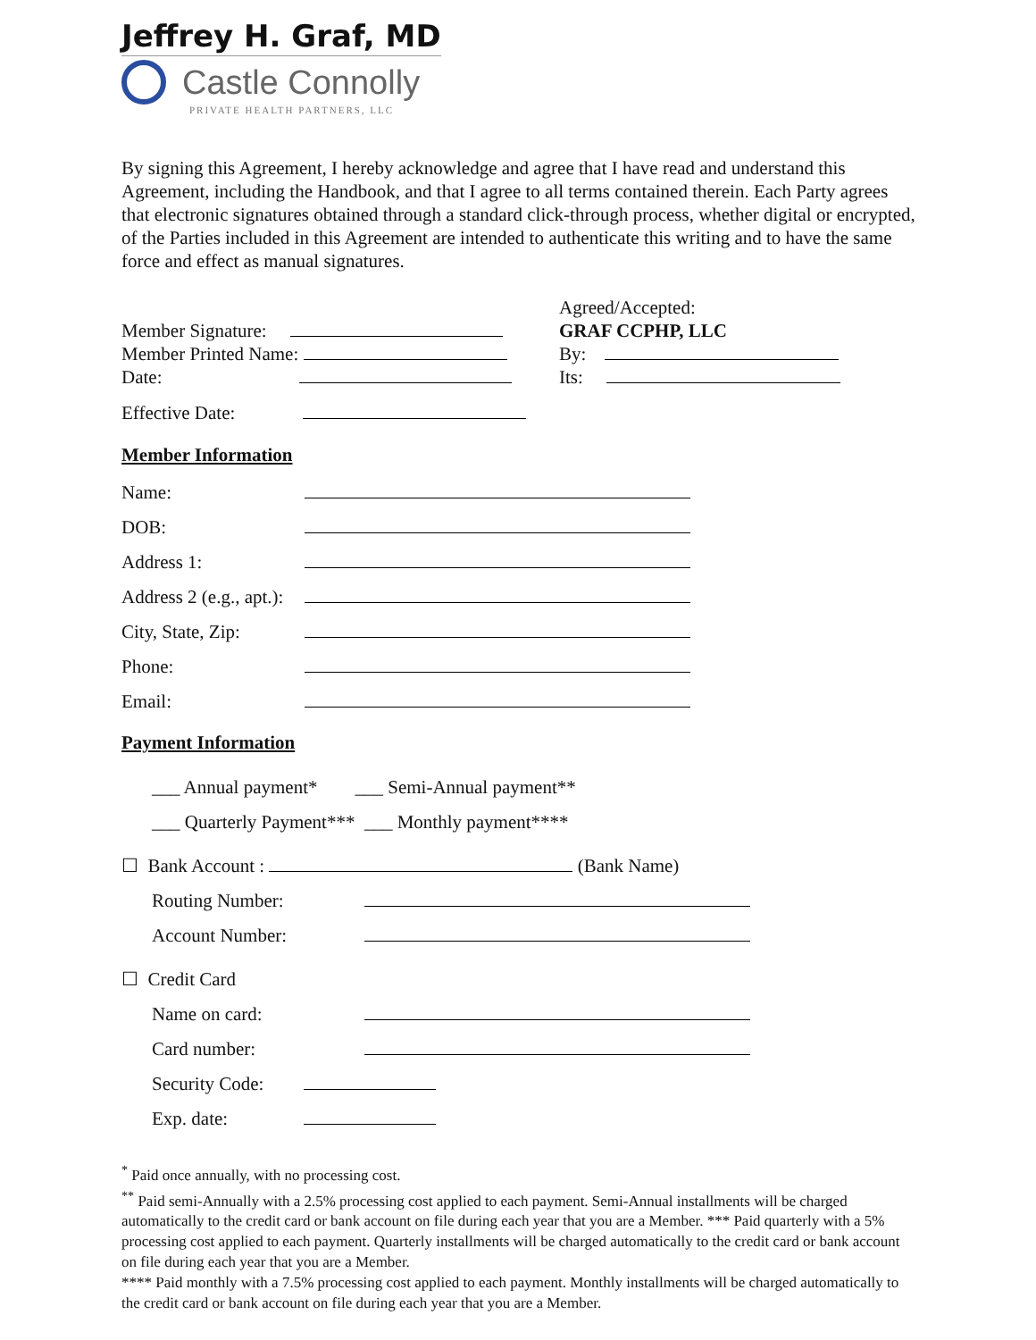Jeffrey H. Graf, MD
Castle Connolly
PRIVATE HEALTH PARTNERS, LLC
By signing this Agreement, I hereby acknowledge and agree that I have read and understand this Agreement, including the Handbook, and that I agree to all terms contained therein. Each Party agrees that electronic signatures obtained through a standard click-through process, whether digital or encrypted, of the Parties included in this Agreement are intended to authenticate this writing and to have the same force and effect as manual signatures.
Member Signature:
Member Printed Name:
Date:
Effective Date:
Agreed/Accepted:
GRAF CCPHP, LLC
By:
Its:
Member Information
Name:
DOB:
Address 1:
Address 2 (e.g., apt.):
City, State, Zip:
Phone:
Email:
Payment Information
___ Annual payment* ___ Semi-Annual payment**
___ Quarterly Payment*** ___ Monthly payment****
☐ Bank Account : (Bank Name)
Routing Number:
Account Number:
☐ Credit Card
Name on card:
Card number:
Security Code:
Exp. date:
<sup>*</sup> Paid once annually, with no processing cost.
<sup>**</sup> Paid semi-Annually with a 2.5% processing cost applied to each payment. Semi-Annual installments will be charged automatically to the credit card or bank account on file during each year that you are a Member. *** Paid quarterly with a 5% processing cost applied to each payment. Quarterly installments will be charged automatically to the credit card or bank account on file during each year that you are a Member.
**** Paid monthly with a 7.5% processing cost applied to each payment. Monthly installments will be charged automatically to the credit card or bank account on file during each year that you are a Member.